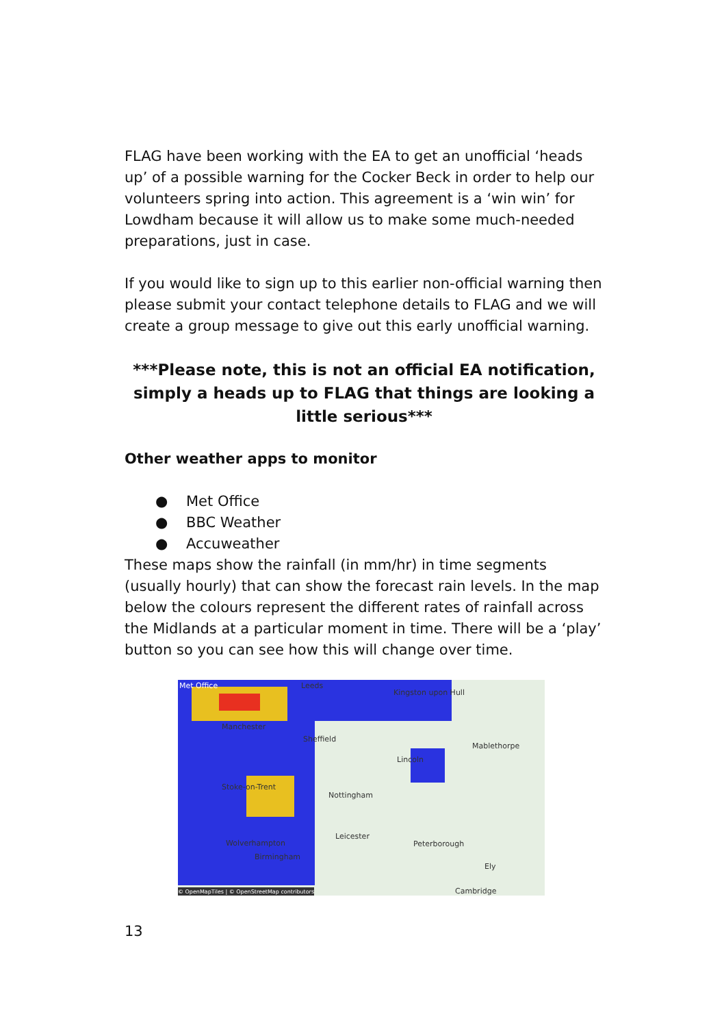FLAG have been working with the EA to get an unofficial ‘heads up’ of a possible warning for the Cocker Beck in order to help our volunteers spring into action. This agreement is a ‘win win’ for Lowdham because it will allow us to make some much-needed preparations, just in case.
If you would like to sign up to this earlier non-official warning then please submit your contact telephone details to FLAG and we will create a group message to give out this early unofficial warning.
***Please note, this is not an official EA notification, simply a heads up to FLAG that things are looking a little serious***
Other weather apps to monitor
● Met Office
● BBC Weather
● Accuweather
These maps show the rainfall (in mm/hr) in time segments (usually hourly) that can show the forecast rain levels. In the map below the colours represent the different rates of rainfall across the Midlands at a particular moment in time. There will be a ‘play’ button so you can see how this will change over time.
Met Office Leeds
Kingston upon Hull
Manchester
Sheffield
Mablethorpe
Lincoln
Stoke-on-Trent
Nottingham
Leicester
Wolverhampton Peterborough
Birmingham
Ely
Cambridge
© OpenMapTiles | © OpenStreetMap contributors
13